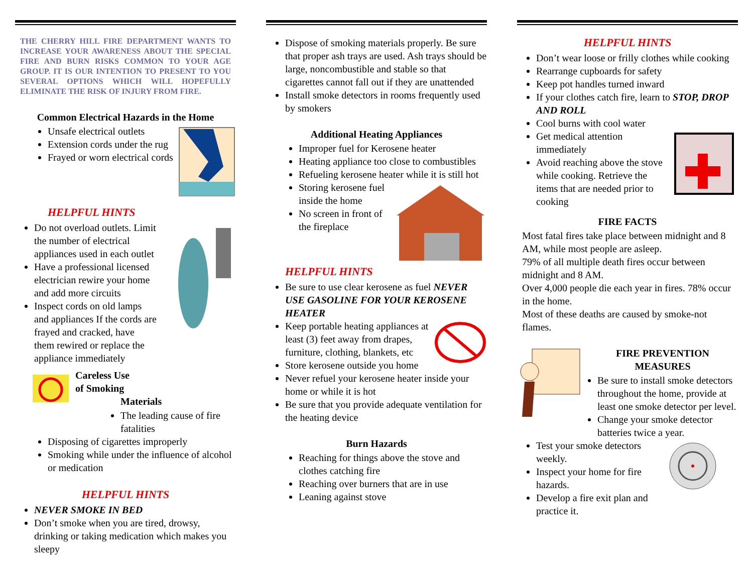THE CHERRY HILL FIRE DEPARTMENT WANTS TO INCREASE YOUR AWARENESS ABOUT THE SPECIAL FIRE AND BURN RISKS COMMON TO YOUR AGE GROUP. IT IS OUR INTENTION TO PRESENT TO YOU SEVERAL OPTIONS WHICH WILL HOPEFULLY ELIMINATE THE RISK OF INJURY FROM FIRE.
Common Electrical Hazards in the Home
Unsafe electrical outlets
Extension cords under the rug
Frayed or worn electrical cords
HELPFUL HINTS
Do not overload outlets. Limit the number of electrical appliances used in each outlet
Have a professional licensed electrician rewire your home and add more circuits
Inspect cords on old lamps and appliances If the cords are frayed and cracked, have them rewired or replace the appliance immediately
Careless Use
of Smoking
Materials
The leading cause of fire fatalities
Disposing of cigarettes improperly
Smoking while under the influence of alcohol or medication
HELPFUL HINTS
NEVER SMOKE IN BED
Don’t smoke when you are tired, drowsy, drinking or taking medication which makes you sleepy
Dispose of smoking materials properly. Be sure that proper ash trays are used. Ash trays should be large, noncombustible and stable so that cigarettes cannot fall out if they are unattended
Install smoke detectors in rooms frequently used by smokers
Additional Heating Appliances
Improper fuel for Kerosene heater
Heating appliance too close to combustibles
Refueling kerosene heater while it is still hot
Storing kerosene fuel inside the home
No screen in front of the fireplace
HELPFUL HINTS
Be sure to use clear kerosene as fuel NEVER USE GASOLINE FOR YOUR KEROSENE HEATER
Keep portable heating appliances at least (3) feet away from drapes, furniture, clothing, blankets, etc
Store kerosene outside you home
Never refuel your kerosene heater inside your home or while it is hot
Be sure that you provide adequate ventilation for the heating device
Burn Hazards
Reaching for things above the stove and clothes catching fire
Reaching over burners that are in use
Leaning against stove
HELPFUL HINTS
Don’t wear loose or frilly clothes while cooking
Rearrange cupboards for safety
Keep pot handles turned inward
If your clothes catch fire, learn to STOP, DROP AND ROLL
Cool burns with cool water
Get medical attention immediately
Avoid reaching above the stove while cooking. Retrieve the items that are needed prior to cooking
FIRE FACTS
Most fatal fires take place between midnight and 8 AM, while most people are asleep.
79% of all multiple death fires occur between midnight and 8 AM.
Over 4,000 people die each year in fires. 78% occur in the home.
Most of these deaths are caused by smoke-not flames.
FIRE PREVENTION
MEASURES
Be sure to install smoke detectors throughout the home, provide at least one smoke detector per level.
Change your smoke detector batteries twice a year.
Test your smoke detectors weekly.
Inspect your home for fire hazards.
Develop a fire exit plan and practice it.